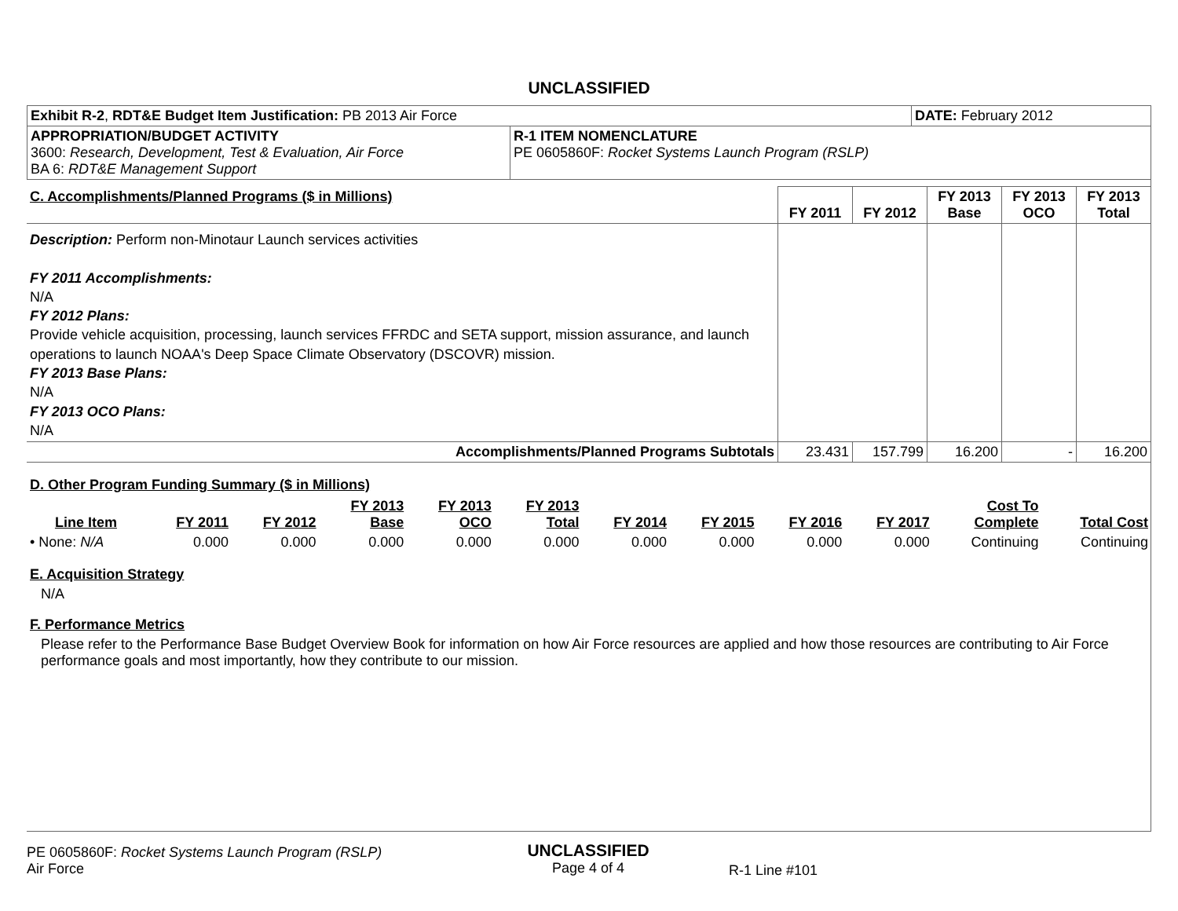UNCLASSIFIED
| Exhibit R-2 , RDT&E Budget Item Justification: PB 2013 Air Force | | DATE: February 2012 |
| APPROPRIATION/BUDGET ACTIVITY 3600: Research, Development, Test & Evaluation, Air Force BA 6: RDT&E Management Support | R-1 ITEM NOMENCLATURE PE 0605860F: Rocket Systems Launch Program (RSLP) | |
| C. Accomplishments/Planned Programs ($ in Millions) | FY 2011 | FY 2012 | FY 2013 Base | FY 2013 OCO | FY 2013 Total |
| --- | --- | --- | --- | --- | --- |
| Description: Perform non-Minotaur Launch services activities FY 2011 Accomplishments: N/A FY 2012 Plans: Provide vehicle acquisition, processing, launch services FFRDC and SETA support, mission assurance, and launch operations to launch NOAA's Deep Space Climate Observatory (DSCOVR) mission. FY 2013 Base Plans: N/A FY 2013 OCO Plans: N/A | | | | | |
| Accomplishments/Planned Programs Subtotals | 23.431 | 157.799 | 16.200 | - | 16.200 |
D. Other Program Funding Summary ($ in Millions)
| Line Item | FY 2011 | FY 2012 | FY 2013 Base | FY 2013 OCO | FY 2013 Total | FY 2014 | FY 2015 | FY 2016 | FY 2017 | Cost To Complete | Total Cost |
| --- | --- | --- | --- | --- | --- | --- | --- | --- | --- | --- | --- |
| • None: N/A | 0.000 | 0.000 | 0.000 | 0.000 | 0.000 | 0.000 | 0.000 | 0.000 | 0.000 | Continuing | Continuing |
E. Acquisition Strategy
N/A
F. Performance Metrics
Please refer to the Performance Base Budget Overview Book for information on how Air Force resources are applied and how those resources are contributing to Air Force performance goals and most importantly, how they contribute to our mission.
PE 0605860F: Rocket Systems Launch Program (RSLP)
Air Force
UNCLASSIFIED
Page 4 of 4
R-1 Line #101